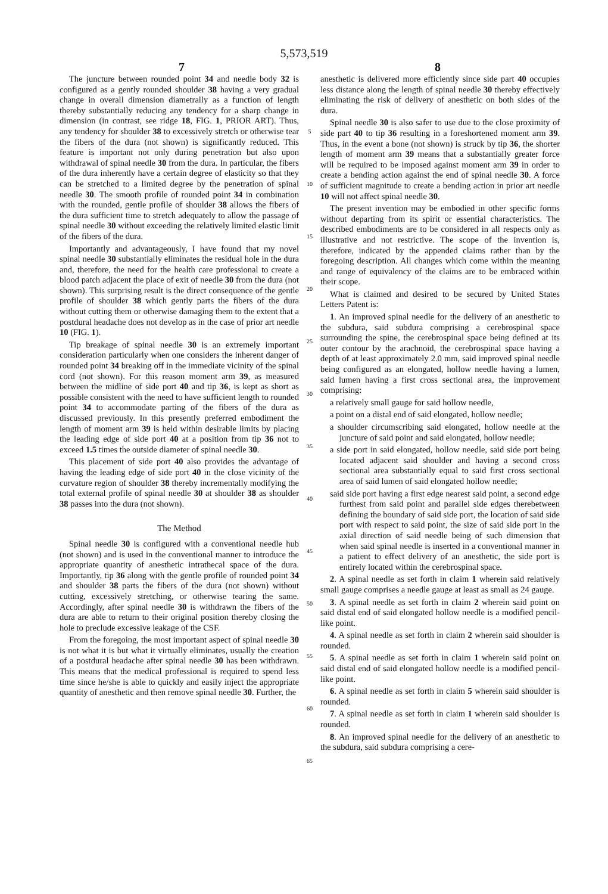5,573,519
7 8
The juncture between rounded point 34 and needle body 32 is configured as a gently rounded shoulder 38 having a very gradual change in overall dimension diametrally as a function of length thereby substantially reducing any tendency for a sharp change in dimension (in contrast, see ridge 18, FIG. 1, PRIOR ART). Thus, any tendency for shoulder 38 to excessively stretch or otherwise tear the fibers of the dura (not shown) is significantly reduced. This feature is important not only during penetration but also upon withdrawal of spinal needle 30 from the dura. In particular, the fibers of the dura inherently have a certain degree of elasticity so that they can be stretched to a limited degree by the penetration of spinal needle 30. The smooth profile of rounded point 34 in combination with the rounded, gentle profile of shoulder 38 allows the fibers of the dura sufficient time to stretch adequately to allow the passage of spinal needle 30 without exceeding the relatively limited elastic limit of the fibers of the dura.
Importantly and advantageously, I have found that my novel spinal needle 30 substantially eliminates the residual hole in the dura and, therefore, the need for the health care professional to create a blood patch adjacent the place of exit of needle 30 from the dura (not shown). This surprising result is the direct consequence of the gentle profile of shoulder 38 which gently parts the fibers of the dura without cutting them or otherwise damaging them to the extent that a postdural headache does not develop as in the case of prior art needle 10 (FIG. 1).
Tip breakage of spinal needle 30 is an extremely important consideration particularly when one considers the inherent danger of rounded point 34 breaking off in the immediate vicinity of the spinal cord (not shown). For this reason moment arm 39, as measured between the midline of side port 40 and tip 36, is kept as short as possible consistent with the need to have sufficient length to rounded point 34 to accommodate parting of the fibers of the dura as discussed previously. In this presently preferred embodiment the length of moment arm 39 is held within desirable limits by placing the leading edge of side port 40 at a position from tip 36 not to exceed 1.5 times the outside diameter of spinal needle 30.
This placement of side port 40 also provides the advantage of having the leading edge of side port 40 in the close vicinity of the curvature region of shoulder 38 thereby incrementally modifying the total external profile of spinal needle 30 at shoulder 38 as shoulder 38 passes into the dura (not shown).
The Method
Spinal needle 30 is configured with a conventional needle hub (not shown) and is used in the conventional manner to introduce the appropriate quantity of anesthetic intrathecal space of the dura. Importantly, tip 36 along with the gentle profile of rounded point 34 and shoulder 38 parts the fibers of the dura (not shown) without cutting, excessively stretching, or otherwise tearing the same. Accordingly, after spinal needle 30 is withdrawn the fibers of the dura are able to return to their original position thereby closing the hole to preclude excessive leakage of the CSF.
From the foregoing, the most important aspect of spinal needle 30 is not what it is but what it virtually eliminates, usually the creation of a postdural headache after spinal needle 30 has been withdrawn. This means that the medical professional is required to spend less time since he/she is able to quickly and easily inject the appropriate quantity of anesthetic and then remove spinal needle 30. Further, the
5
10
15
20
25
30
35
40
45
50
55
60
65
anesthetic is delivered more efficiently since side part 40 occupies less distance along the length of spinal needle 30 thereby effectively eliminating the risk of delivery of anesthetic on both sides of the dura.
Spinal needle 30 is also safer to use due to the close proximity of side part 40 to tip 36 resulting in a foreshortened moment arm 39. Thus, in the event a bone (not shown) is struck by tip 36, the shorter length of moment arm 39 means that a substantially greater force will be required to be imposed against moment arm 39 in order to create a bending action against the end of spinal needle 30. A force of sufficient magnitude to create a bending action in prior art needle 10 will not affect spinal needle 30.
The present invention may be embodied in other specific forms without departing from its spirit or essential characteristics. The described embodiments are to be considered in all respects only as illustrative and not restrictive. The scope of the invention is, therefore, indicated by the appended claims rather than by the foregoing description. All changes which come within the meaning and range of equivalency of the claims are to be embraced within their scope.
What is claimed and desired to be secured by United States Letters Patent is:
1. An improved spinal needle for the delivery of an anesthetic to the subdura, said subdura comprising a cerebrospinal space surrounding the spine, the cerebrospinal space being defined at its outer contour by the arachnoid, the cerebrospinal space having a depth of at least approximately 2.0 mm, said improved spinal needle being configured as an elongated, hollow needle having a lumen, said lumen having a first cross sectional area, the improvement comprising:
a relatively small gauge for said hollow needle,
a point on a distal end of said elongated, hollow needle;
a shoulder circumscribing said elongated, hollow needle at the juncture of said point and said elongated, hollow needle;
a side port in said elongated, hollow needle, said side port being located adjacent said shoulder and having a second cross sectional area substantially equal to said first cross sectional area of said lumen of said elongated hollow needle;
said side port having a first edge nearest said point, a second edge furthest from said point and parallel side edges therebetween defining the boundary of said side port, the location of said side port with respect to said point, the size of said side port in the axial direction of said needle being of such dimension that when said spinal needle is inserted in a conventional manner in a patient to effect delivery of an anesthetic, the side port is entirely located within the cerebrospinal space.
2. A spinal needle as set forth in claim 1 wherein said relatively small gauge comprises a needle gauge at least as small as 24 gauge.
3. A spinal needle as set forth in claim 2 wherein said point on said distal end of said elongated hollow needle is a modified pencil-like point.
4. A spinal needle as set forth in claim 2 wherein said shoulder is rounded.
5. A spinal needle as set forth in claim 1 wherein said point on said distal end of said elongated hollow needle is a modified pencil-like point.
6. A spinal needle as set forth in claim 5 wherein said shoulder is rounded.
7. A spinal needle as set forth in claim 1 wherein said shoulder is rounded.
8. An improved spinal needle for the delivery of an anesthetic to the subdura, said subdura comprising a cere-